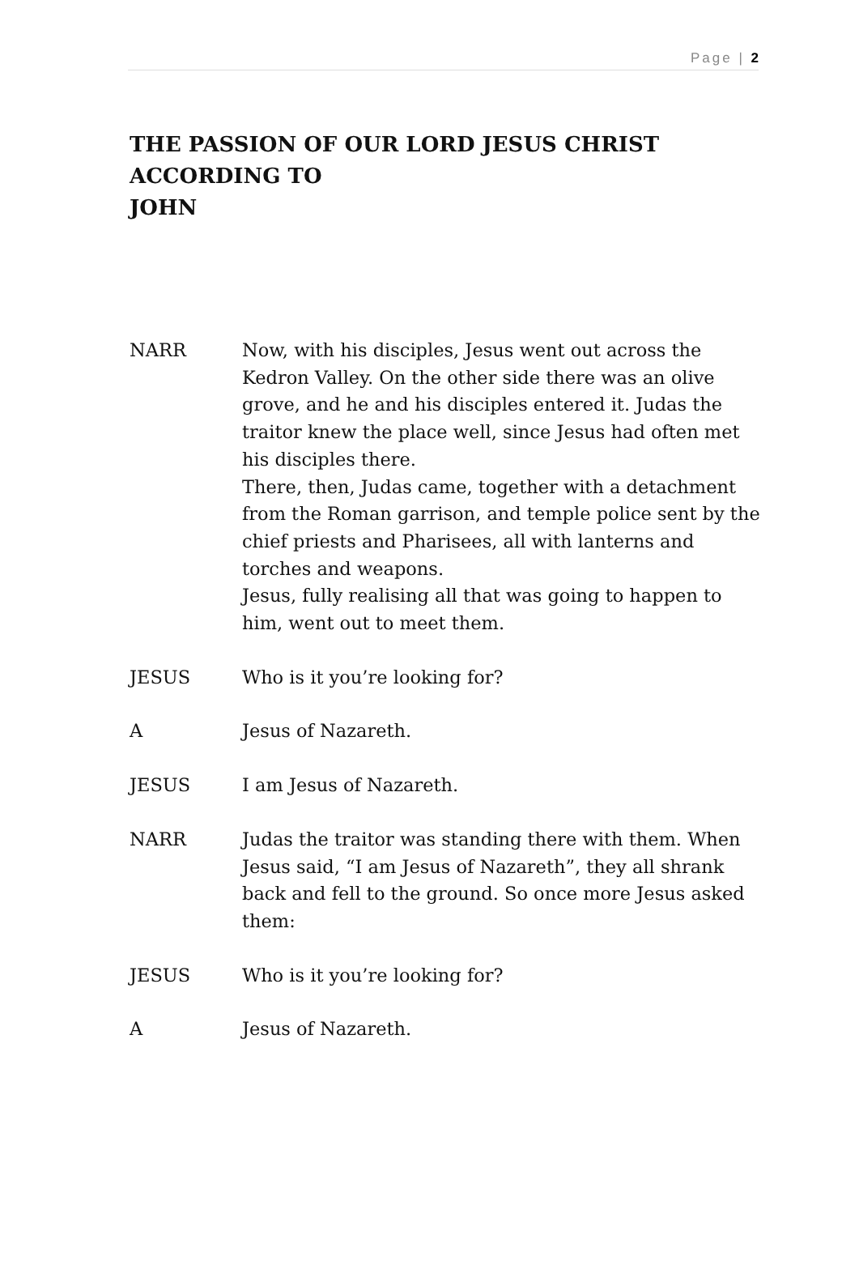Page | 2
THE PASSION OF OUR LORD JESUS CHRIST
ACCORDING TO
JOHN
NARR Now, with his disciples, Jesus went out across the Kedron Valley. On the other side there was an olive grove, and he and his disciples entered it. Judas the traitor knew the place well, since Jesus had often met his disciples there.
There, then, Judas came, together with a detachment from the Roman garrison, and temple police sent by the chief priests and Pharisees, all with lanterns and torches and weapons.
Jesus, fully realising all that was going to happen to him, went out to meet them.
JESUS Who is it you’re looking for?
A Jesus of Nazareth.
JESUS I am Jesus of Nazareth.
NARR Judas the traitor was standing there with them. When Jesus said, “I am Jesus of Nazareth”, they all shrank back and fell to the ground. So once more Jesus asked them:
JESUS Who is it you’re looking for?
A Jesus of Nazareth.